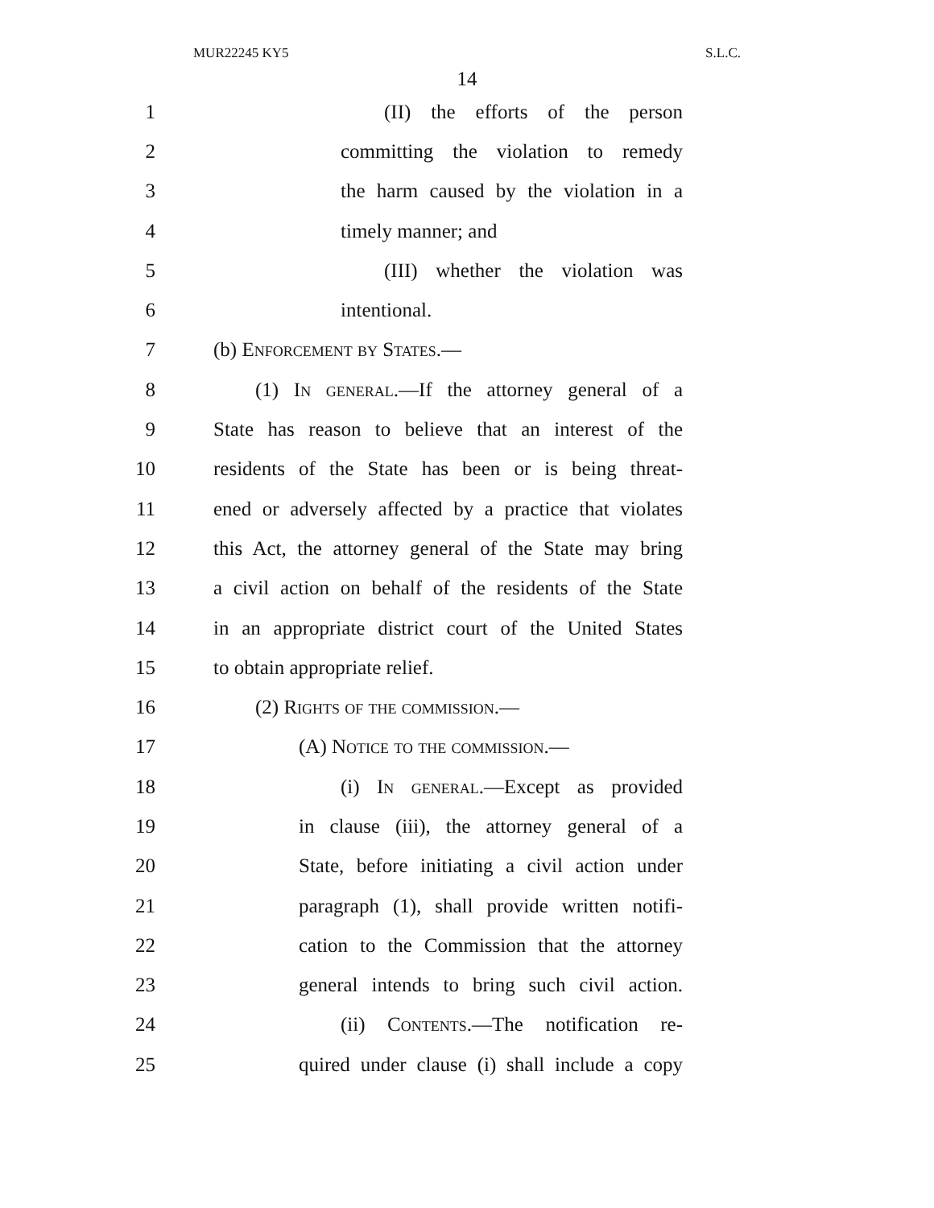MUR22245 KY5 S.L.C.
14
1 (II) the efforts of the person
2 committing the violation to remedy
3 the harm caused by the violation in a
4 timely manner; and
5 (III) whether the violation was
6 intentional.
7 (b) Enforcement by States.—
8 (1) In general.—If the attorney general of a
9 State has reason to believe that an interest of the
10 residents of the State has been or is being threat-
11 ened or adversely affected by a practice that violates
12 this Act, the attorney general of the State may bring
13 a civil action on behalf of the residents of the State
14 in an appropriate district court of the United States
15 to obtain appropriate relief.
16 (2) Rights of the commission.—
17 (A) Notice to the commission.—
18 (i) In general.—Except as provided
19 in clause (iii), the attorney general of a
20 State, before initiating a civil action under
21 paragraph (1), shall provide written notifi-
22 cation to the Commission that the attorney
23 general intends to bring such civil action.
24 (ii) Contents.—The notification re-
25 quired under clause (i) shall include a copy